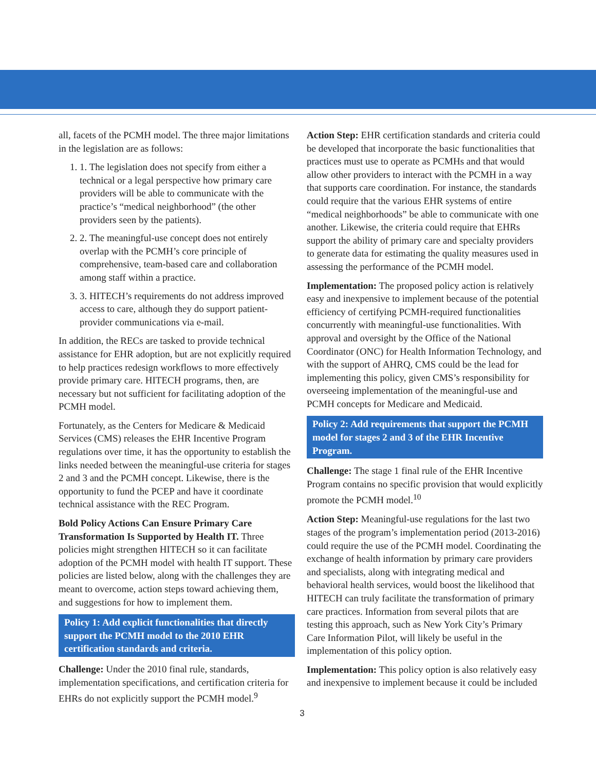all, facets of the PCMH model. The three major limitations in the legislation are as follows:
1. 1. The legislation does not specify from either a technical or a legal perspective how primary care providers will be able to communicate with the practice’s “medical neighborhood” (the other providers seen by the patients).
2. 2. The meaningful-use concept does not entirely overlap with the PCMH’s core principle of comprehensive, team-based care and collaboration among staff within a practice.
3. 3. HITECH’s requirements do not address improved access to care, although they do support patient-provider communications via e-mail.
In addition, the RECs are tasked to provide technical assistance for EHR adoption, but are not explicitly required to help practices redesign workflows to more effectively provide primary care. HITECH programs, then, are necessary but not sufficient for facilitating adoption of the PCMH model.
Fortunately, as the Centers for Medicare & Medicaid Services (CMS) releases the EHR Incentive Program regulations over time, it has the opportunity to establish the links needed between the meaningful-use criteria for stages 2 and 3 and the PCMH concept. Likewise, there is the opportunity to fund the PCEP and have it coordinate technical assistance with the REC Program.
Bold Policy Actions Can Ensure Primary Care Transformation Is Supported by Health IT. Three policies might strengthen HITECH so it can facilitate adoption of the PCMH model with health IT support. These policies are listed below, along with the challenges they are meant to overcome, action steps toward achieving them, and suggestions for how to implement them.
Policy 1: Add explicit functionalities that directly support the PCMH model to the 2010 EHR certification standards and criteria.
Challenge: Under the 2010 final rule, standards, implementation specifications, and certification criteria for EHRs do not explicitly support the PCMH model.<sup>9</sup>
Action Step: EHR certification standards and criteria could be developed that incorporate the basic functionalities that practices must use to operate as PCMHs and that would allow other providers to interact with the PCMH in a way that supports care coordination. For instance, the standards could require that the various EHR systems of entire “medical neighborhoods” be able to communicate with one another. Likewise, the criteria could require that EHRs support the ability of primary care and specialty providers to generate data for estimating the quality measures used in assessing the performance of the PCMH model.
Implementation: The proposed policy action is relatively easy and inexpensive to implement because of the potential efficiency of certifying PCMH-required functionalities concurrently with meaningful-use functionalities. With approval and oversight by the Office of the National Coordinator (ONC) for Health Information Technology, and with the support of AHRQ, CMS could be the lead for implementing this policy, given CMS’s responsibility for overseeing implementation of the meaningful-use and PCMH concepts for Medicare and Medicaid.
Policy 2: Add requirements that support the PCMH model for stages 2 and 3 of the EHR Incentive Program.
Challenge: The stage 1 final rule of the EHR Incentive Program contains no specific provision that would explicitly promote the PCMH model.<sup>10</sup>
Action Step: Meaningful-use regulations for the last two stages of the program’s implementation period (2013-2016) could require the use of the PCMH model. Coordinating the exchange of health information by primary care providers and specialists, along with integrating medical and behavioral health services, would boost the likelihood that HITECH can truly facilitate the transformation of primary care practices. Information from several pilots that are testing this approach, such as New York City’s Primary Care Information Pilot, will likely be useful in the implementation of this policy option.
Implementation: This policy option is also relatively easy and inexpensive to implement because it could be included
3